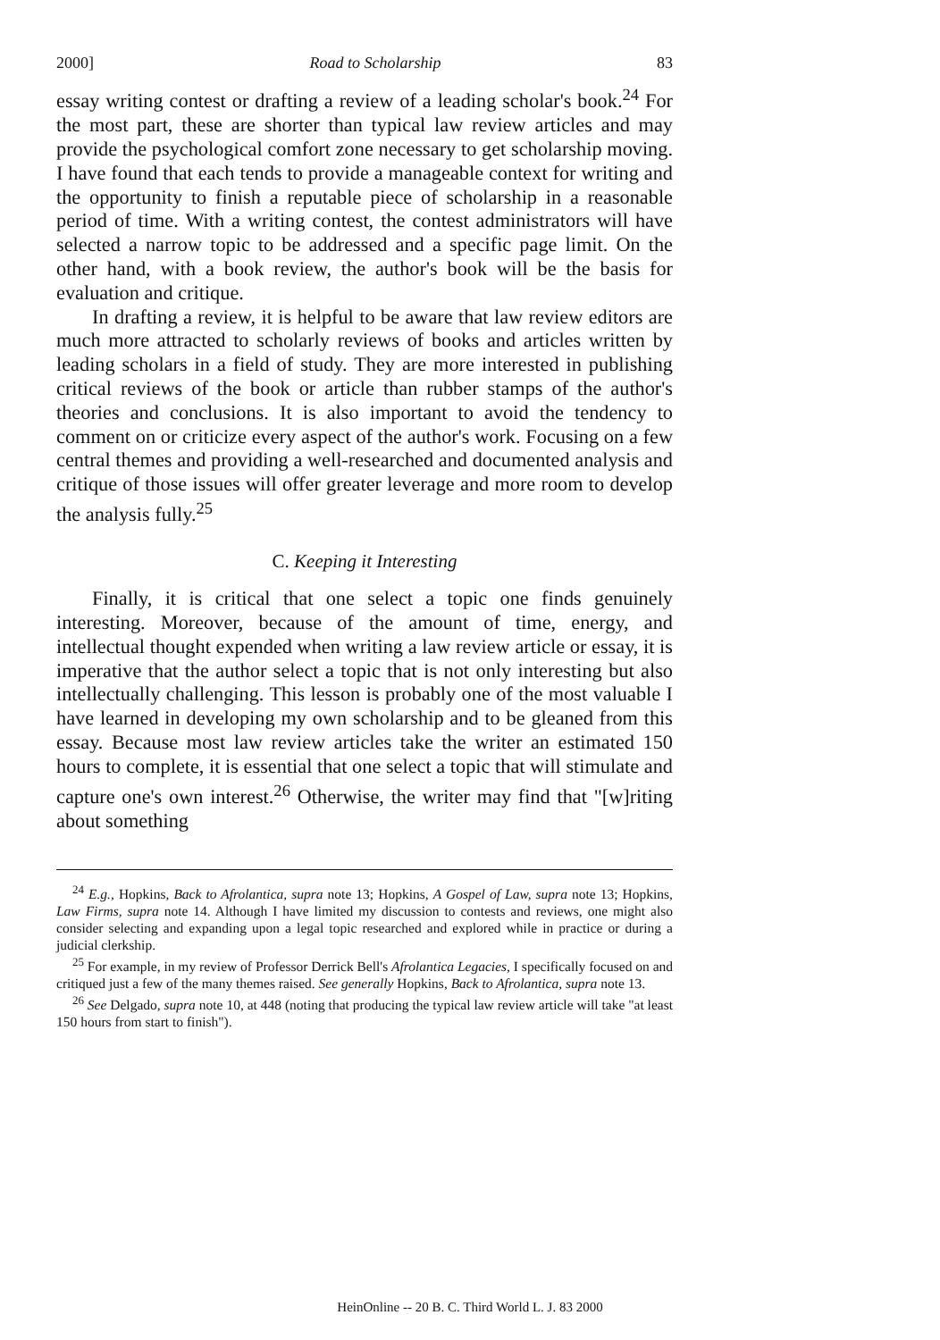2000] Road to Scholarship 83
essay writing contest or drafting a review of a leading scholar's book.<sup>24</sup> For the most part, these are shorter than typical law review articles and may provide the psychological comfort zone necessary to get scholarship moving. I have found that each tends to provide a manageable context for writing and the opportunity to finish a reputable piece of scholarship in a reasonable period of time. With a writing contest, the contest administrators will have selected a narrow topic to be addressed and a specific page limit. On the other hand, with a book review, the author's book will be the basis for evaluation and critique.
In drafting a review, it is helpful to be aware that law review editors are much more attracted to scholarly reviews of books and articles written by leading scholars in a field of study. They are more interested in publishing critical reviews of the book or article than rubber stamps of the author's theories and conclusions. It is also important to avoid the tendency to comment on or criticize every aspect of the author's work. Focusing on a few central themes and providing a well-researched and documented analysis and critique of those issues will offer greater leverage and more room to develop the analysis fully.<sup>25</sup>
C. Keeping it Interesting
Finally, it is critical that one select a topic one finds genuinely interesting. Moreover, because of the amount of time, energy, and intellectual thought expended when writing a law review article or essay, it is imperative that the author select a topic that is not only interesting but also intellectually challenging. This lesson is probably one of the most valuable I have learned in developing my own scholarship and to be gleaned from this essay. Because most law review articles take the writer an estimated 150 hours to complete, it is essential that one select a topic that will stimulate and capture one's own interest.<sup>26</sup> Otherwise, the writer may find that "[w]riting about something
<sup>24</sup> E.g., Hopkins, Back to Afrolantica, supra note 13; Hopkins, A Gospel of Law, supra note 13; Hopkins, Law Firms, supra note 14. Although I have limited my discussion to contests and reviews, one might also consider selecting and expanding upon a legal topic researched and explored while in practice or during a judicial clerkship.
<sup>25</sup> For example, in my review of Professor Derrick Bell's Afrolantica Legacies, I specifically focused on and critiqued just a few of the many themes raised. See generally Hopkins, Back to Afrolantica, supra note 13.
<sup>26</sup> See Delgado, supra note 10, at 448 (noting that producing the typical law review article will take "at least 150 hours from start to finish").
HeinOnline -- 20 B. C. Third World L. J. 83 2000